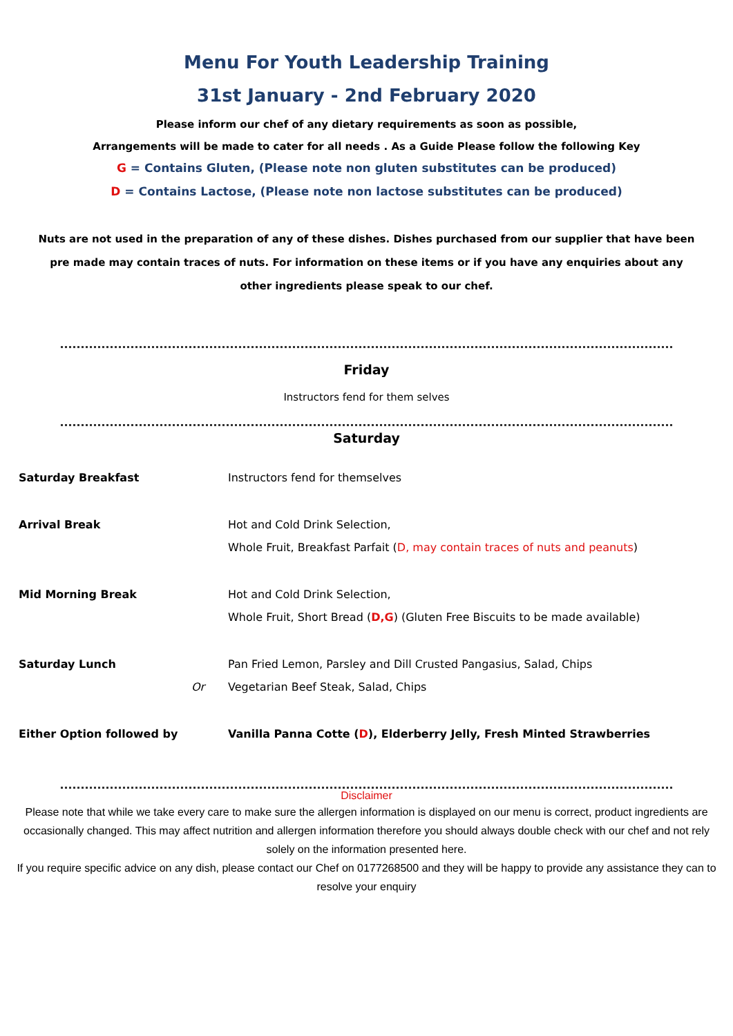Menu For Youth Leadership Training
31st January - 2nd February 2020
Please inform our chef of any dietary requirements as soon as possible,
Arrangements will be made to cater for all needs . As a Guide Please follow the following Key
G = Contains Gluten, (Please note non gluten substitutes can be produced)
D = Contains Lactose, (Please note non lactose substitutes can be produced)
Nuts are not used in the preparation of any of these dishes. Dishes purchased from our supplier that have been pre made may contain traces of nuts. For information on these items or if you have any enquiries about any other ingredients please speak to our chef.
Friday
Instructors fend for them selves
Saturday
| Saturday Breakfast | | Instructors fend for themselves |
| Arrival Break | | Hot and Cold Drink Selection, Whole Fruit, Breakfast Parfait ( D, may contain traces of nuts and peanuts ) |
| Mid Morning Break | | Hot and Cold Drink Selection, Whole Fruit, Short Bread ( D,G ) (Gluten Free Biscuits to be made available) |
| Saturday Lunch | | Pan Fried Lemon, Parsley and Dill Crusted Pangasius, Salad, Chips |
| | Or | Vegetarian Beef Steak, Salad, Chips |
| Either Option followed by | | Vanilla Panna Cotte ( D ), Elderberry Jelly, Fresh Minted Strawberries |
Disclaimer
Please note that while we take every care to make sure the allergen information is displayed on our menu is correct, product ingredients are occasionally changed. This may affect nutrition and allergen information therefore you should always double check with our chef and not rely solely on the information presented here.
If you require specific advice on any dish, please contact our Chef on 0177268500 and they will be happy to provide any assistance they can to resolve your enquiry